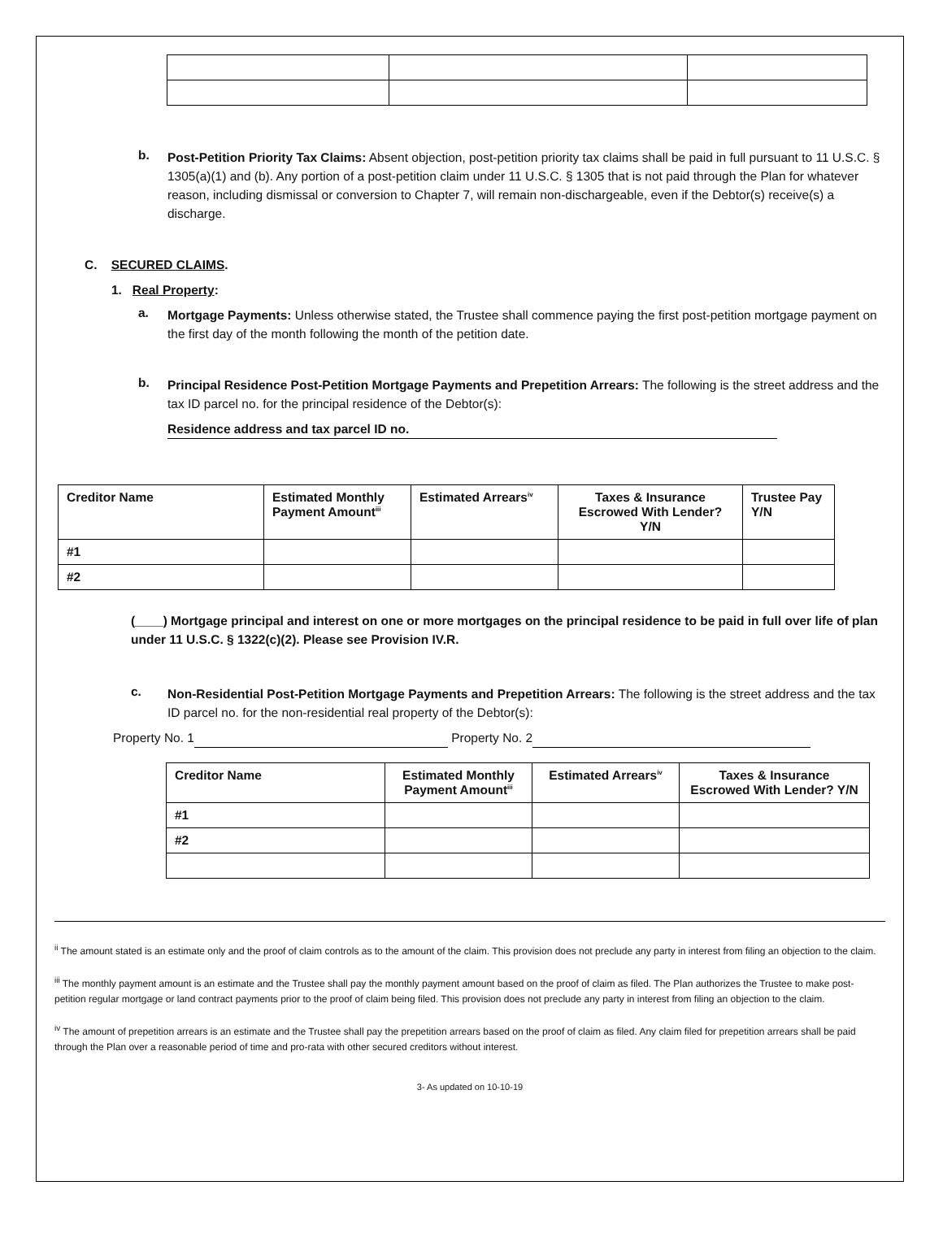b.
Post-Petition Priority Tax Claims: Absent objection, post-petition priority tax claims shall be paid in full pursuant to 11 U.S.C. § 1305(a)(1) and (b). Any portion of a post-petition claim under 11 U.S.C. § 1305 that is not paid through the Plan for whatever reason, including dismissal or conversion to Chapter 7, will remain non-dischargeable, even if the Debtor(s) receive(s) a discharge.
C. SECURED CLAIMS.
1. Real Property:
a.
Mortgage Payments: Unless otherwise stated, the Trustee shall commence paying the first post-petition mortgage payment on the first day of the month following the month of the petition date.
b.
Principal Residence Post-Petition Mortgage Payments and Prepetition Arrears: The following is the street address and the tax ID parcel no. for the principal residence of the Debtor(s):
Residence address and tax parcel ID no.
| Creditor Name | Estimated Monthly Payment Amount<sup>iii</sup> | Estimated Arrears<sup>iv</sup> | Taxes & Insurance Escrowed With Lender? Y/N | Trustee Pay Y/N |
| #1 | | | | |
| #2 | | | | |
(____) Mortgage principal and interest on one or more mortgages on the principal residence to be paid in full over life of plan under 11 U.S.C. § 1322(c)(2). Please see Provision IV.R.
c.
Non-Residential Post-Petition Mortgage Payments and Prepetition Arrears: The following is the street address and the tax ID parcel no. for the non-residential real property of the Debtor(s):
Property No. 1 Property No. 2
| Creditor Name | Estimated Monthly Payment Amount<sup>iii</sup> | Estimated Arrears<sup>iv</sup> | Taxes & Insurance Escrowed With Lender? Y/N |
| #1 | | | |
| #2 | | | |
<sup>ii</sup> The amount stated is an estimate only and the proof of claim controls as to the amount of the claim. This provision does not preclude any party in interest from filing an objection to the claim.
<sup>iii</sup> The monthly payment amount is an estimate and the Trustee shall pay the monthly payment amount based on the proof of claim as filed. The Plan authorizes the Trustee to make post-petition regular mortgage or land contract payments prior to the proof of claim being filed. This provision does not preclude any party in interest from filing an objection to the claim.
<sup>iv</sup> The amount of prepetition arrears is an estimate and the Trustee shall pay the prepetition arrears based on the proof of claim as filed. Any claim filed for prepetition arrears shall be paid through the Plan over a reasonable period of time and pro-rata with other secured creditors without interest.
3- As updated on 10-10-19